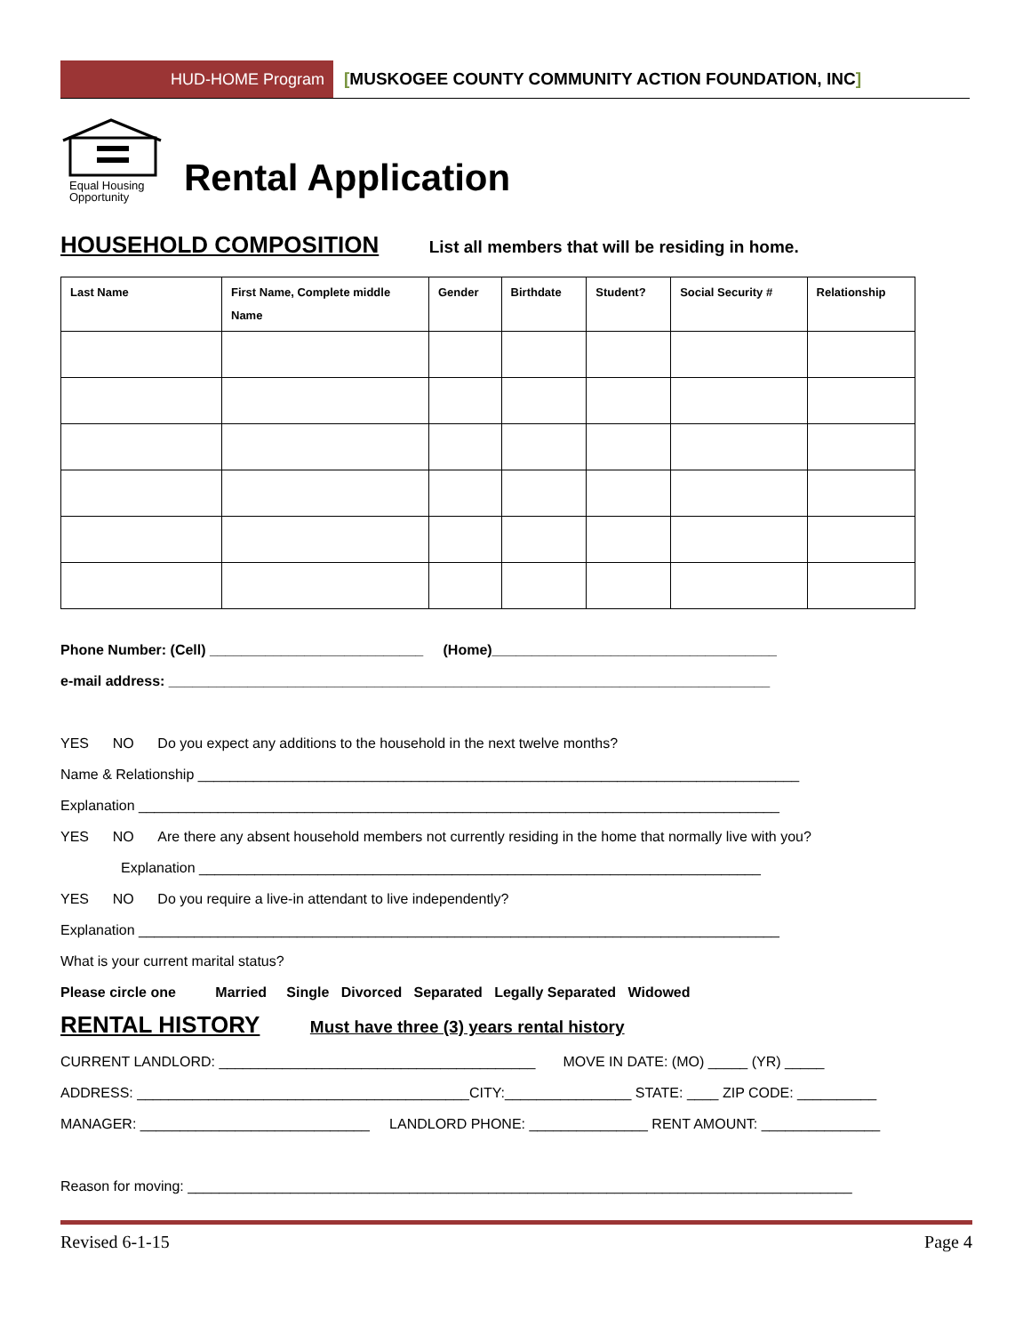HUD-HOME Program [MUSKOGEE COUNTY COMMUNITY ACTION FOUNDATION, INC]
Equal Housing
Opportunity
Rental Application
HOUSEHOLD COMPOSITION
List all members that will be residing in home.
| Last Name | First Name, Complete middle Name | Gender | Birthdate | Student? | Social Security # | Relationship |
| --- | --- | --- | --- | --- | --- | --- |
Phone Number: (Cell) ___________________________ (Home)____________________________________
e-mail address: ____________________________________________________________________________
YES NO Do you expect any additions to the household in the next twelve months?
Name & Relationship ____________________________________________________________________________
Explanation _________________________________________________________________________________
YES NO Are there any absent household members not currently residing in the home that normally live with you?
Explanation _______________________________________________________________________
YES NO Do you require a live-in attendant to live independently?
Explanation _________________________________________________________________________________
What is your current marital status?
Please circle one Married Single Divorced Separated Legally Separated Widowed
RENTAL HISTORY
Must have three (3) years rental history
CURRENT LANDLORD: ________________________________________ MOVE IN DATE: (MO) _____ (YR) _____
ADDRESS: __________________________________________CITY:________________ STATE: ____ ZIP CODE: __________
MANAGER: _____________________________ LANDLORD PHONE: _______________ RENT AMOUNT: _______________
Reason for moving: ____________________________________________________________________________________
Revised 6-1-15 Page 4